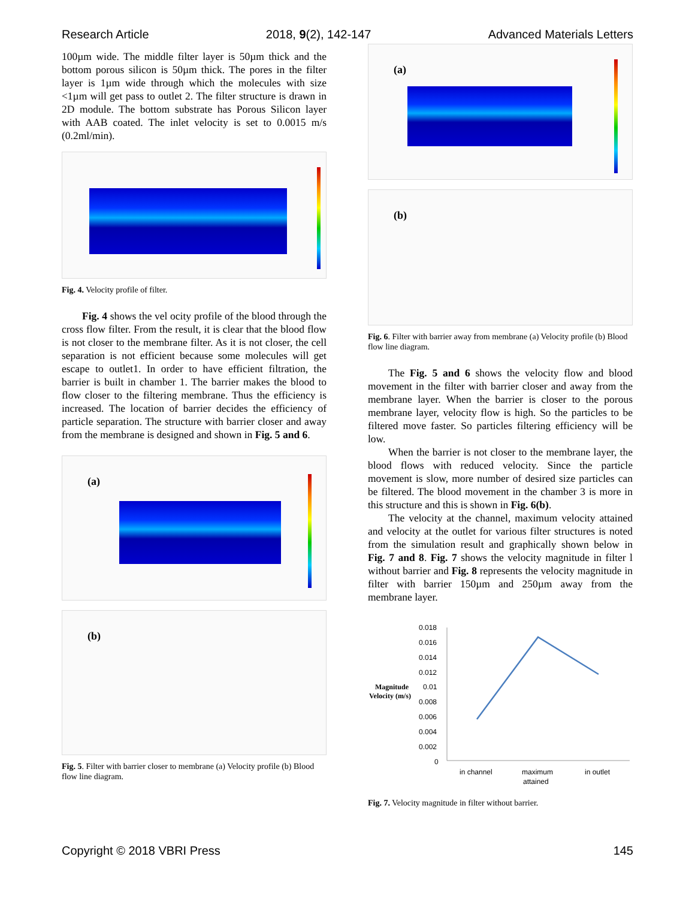Research Article 2018, 9(2), 142-147 Advanced Materials Letters
100µm wide. The middle filter layer is 50µm thick and the bottom porous silicon is 50µm thick. The pores in the filter layer is 1µm wide through which the molecules with size <1µm will get pass to outlet 2. The filter structure is drawn in 2D module. The bottom substrate has Porous Silicon layer with AAB coated. The inlet velocity is set to 0.0015 m/s (0.2ml/min).
Fig. 4. Velocity profile of filter.
Fig. 4 shows the vel ocity profile of the blood through the cross flow filter. From the result, it is clear that the blood flow is not closer to the membrane filter. As it is not closer, the cell separation is not efficient because some molecules will get escape to outlet1. In order to have efficient filtration, the barrier is built in chamber 1. The barrier makes the blood to flow closer to the filtering membrane. Thus the efficiency is increased. The location of barrier decides the efficiency of particle separation. The structure with barrier closer and away from the membrane is designed and shown in Fig. 5 and 6.
(a)
(b)
Fig. 5. Filter with barrier closer to membrane (a) Velocity profile (b) Blood flow line diagram.
(a)
(b)
Fig. 6. Filter with barrier away from membrane (a) Velocity profile (b) Blood flow line diagram.
The Fig. 5 and 6 shows the velocity flow and blood movement in the filter with barrier closer and away from the membrane layer. When the barrier is closer to the porous membrane layer, velocity flow is high. So the particles to be filtered move faster. So particles filtering efficiency will be low.
When the barrier is not closer to the membrane layer, the blood flows with reduced velocity. Since the particle movement is slow, more number of desired size particles can be filtered. The blood movement in the chamber 3 is more in this structure and this is shown in Fig. 6(b).
The velocity at the channel, maximum velocity attained and velocity at the outlet for various filter structures is noted from the simulation result and graphically shown below in Fig. 7 and 8. Fig. 7 shows the velocity magnitude in filter l without barrier and Fig. 8 represents the velocity magnitude in filter with barrier 150µm and 250µm away from the membrane layer.
0.018
0.016
0.014
0.012
0.01
0.008
0.006
0.004
0.002
0
Magnitude
Velocity (m/s)
in channel
maximum
attained
in outlet
Fig. 7. Velocity magnitude in filter without barrier.
Copyright © 2018 VBRI Press 145